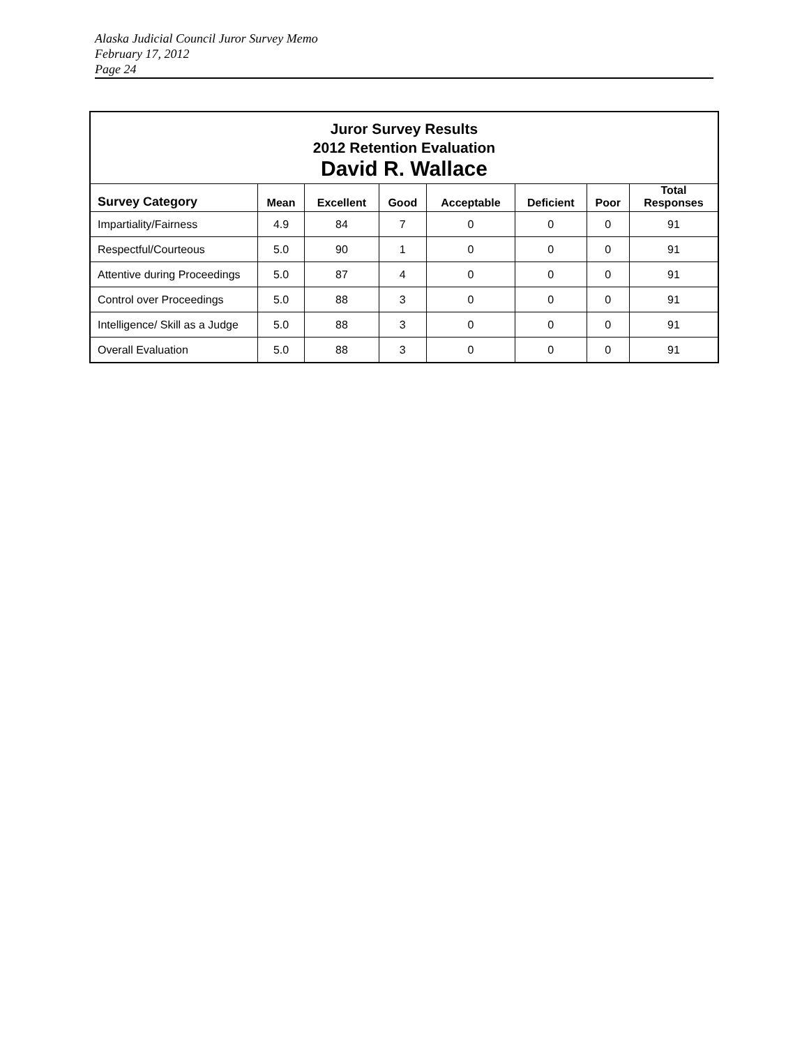Alaska Judicial Council Juror Survey Memo
February 17, 2012
Page 24
| Juror Survey Results 2012 Retention Evaluation David R. Wallace | | | | | | | |
| --- | --- | --- | --- | --- | --- | --- | --- |
| Survey Category | Mean | Excellent | Good | Acceptable | Deficient | Poor | Total Responses |
| Impartiality/Fairness | 4.9 | 84 | 7 | 0 | 0 | 0 | 91 |
| Respectful/Courteous | 5.0 | 90 | 1 | 0 | 0 | 0 | 91 |
| Attentive during Proceedings | 5.0 | 87 | 4 | 0 | 0 | 0 | 91 |
| Control over Proceedings | 5.0 | 88 | 3 | 0 | 0 | 0 | 91 |
| Intelligence/ Skill as a Judge | 5.0 | 88 | 3 | 0 | 0 | 0 | 91 |
| Overall Evaluation | 5.0 | 88 | 3 | 0 | 0 | 0 | 91 |